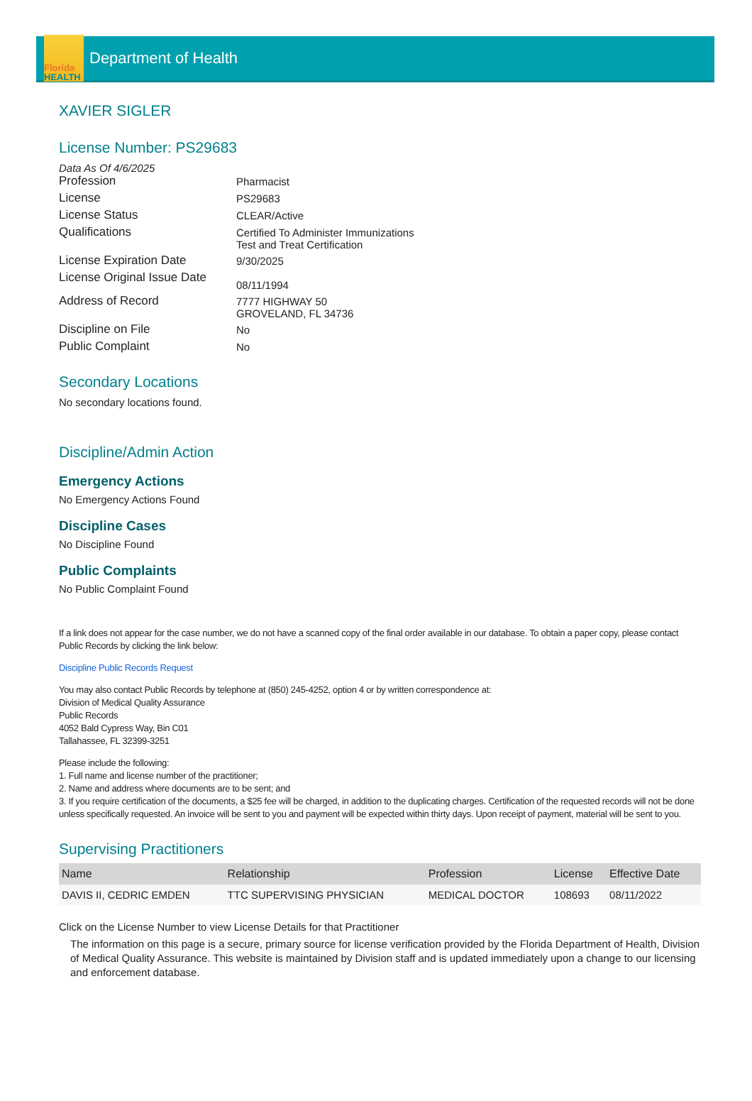Florida
HEALTH
Department of Health
XAVIER SIGLER
License Number: PS29683
Data As Of 4/6/2025
Profession
Pharmacist
License
PS29683
License Status
CLEAR/Active
Qualifications
Certified To Administer Immunizations
Test and Treat Certification
License Expiration Date
9/30/2025
License Original Issue Date
08/11/1994
Address of Record
7777 HIGHWAY 50
GROVELAND, FL 34736
Discipline on File
No
Public Complaint
No
Secondary Locations
No secondary locations found.
Discipline/Admin Action
Emergency Actions
No Emergency Actions Found
Discipline Cases
No Discipline Found
Public Complaints
No Public Complaint Found
If a link does not appear for the case number, we do not have a scanned copy of the final order available in our database. To obtain a paper copy, please contact Public Records by clicking the link below:
Discipline Public Records Request
You may also contact Public Records by telephone at (850) 245-4252, option 4 or by written correspondence at:
Division of Medical Quality Assurance
Public Records
4052 Bald Cypress Way, Bin C01
Tallahassee, FL 32399-3251
Please include the following:
1. Full name and license number of the practitioner;
2. Name and address where documents are to be sent; and
3. If you require certification of the documents, a $25 fee will be charged, in addition to the duplicating charges. Certification of the requested records will not be done unless specifically requested. An invoice will be sent to you and payment will be expected within thirty days. Upon receipt of payment, material will be sent to you.
Supervising Practitioners
| Name | Relationship | Profession | License | Effective Date |
| --- | --- | --- | --- | --- |
| DAVIS II, CEDRIC EMDEN | TTC SUPERVISING PHYSICIAN | MEDICAL DOCTOR | 108693 | 08/11/2022 |
Click on the License Number to view License Details for that Practitioner
The information on this page is a secure, primary source for license verification provided by the Florida Department of Health, Division of Medical Quality Assurance. This website is maintained by Division staff and is updated immediately upon a change to our licensing and enforcement database.